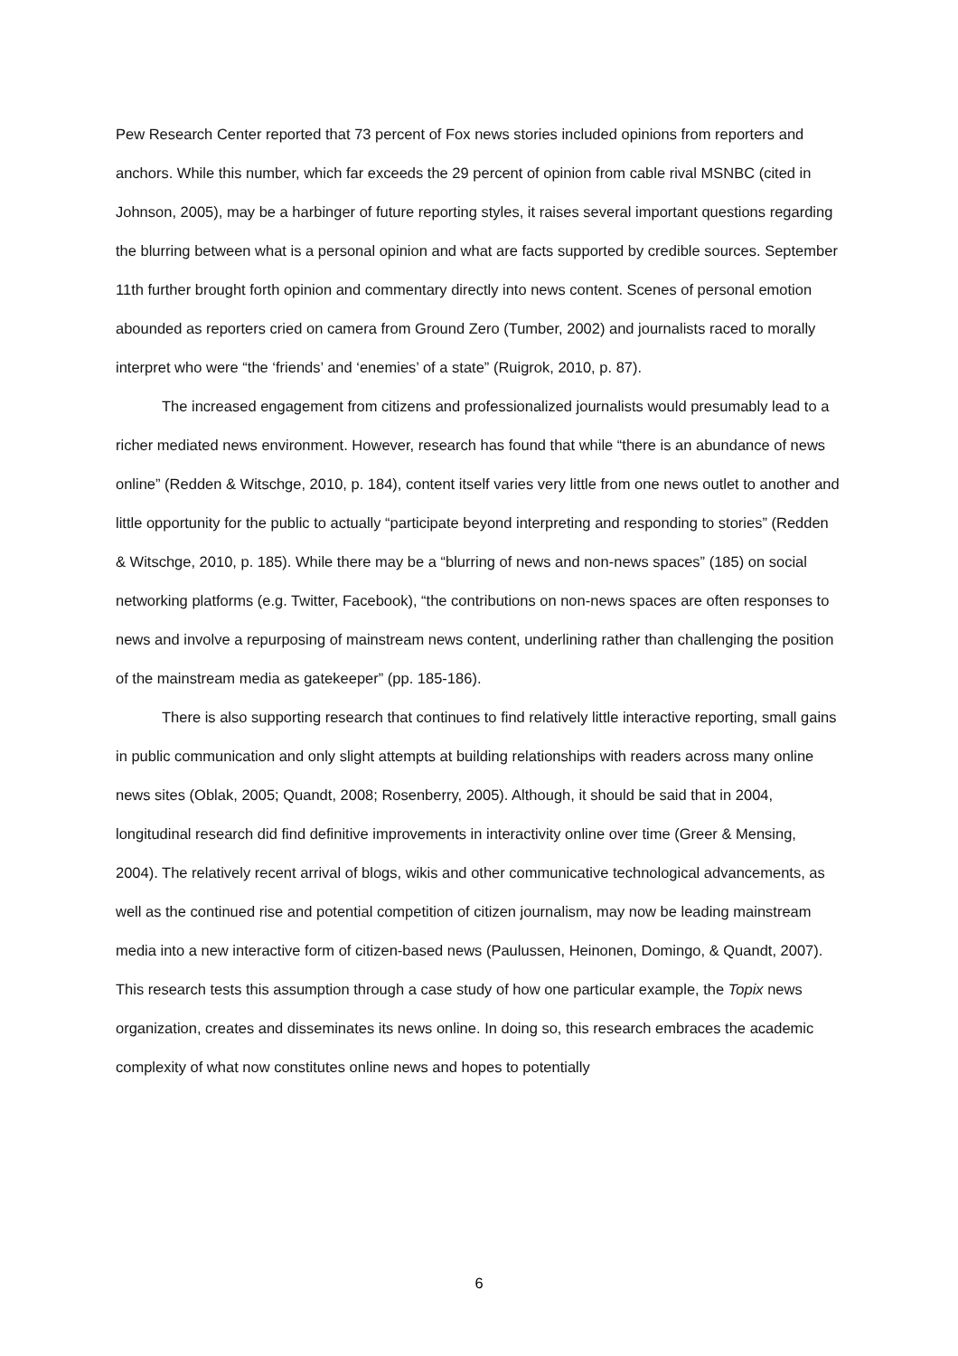Pew Research Center reported that 73 percent of Fox news stories included opinions from reporters and anchors. While this number, which far exceeds the 29 percent of opinion from cable rival MSNBC (cited in Johnson, 2005), may be a harbinger of future reporting styles, it raises several important questions regarding the blurring between what is a personal opinion and what are facts supported by credible sources. September 11th further brought forth opinion and commentary directly into news content. Scenes of personal emotion abounded as reporters cried on camera from Ground Zero (Tumber, 2002) and journalists raced to morally interpret who were “the ‘friends’ and ‘enemies’ of a state” (Ruigrok, 2010, p. 87).
The increased engagement from citizens and professionalized journalists would presumably lead to a richer mediated news environment. However, research has found that while “there is an abundance of news online” (Redden & Witschge, 2010, p. 184), content itself varies very little from one news outlet to another and little opportunity for the public to actually “participate beyond interpreting and responding to stories” (Redden & Witschge, 2010, p. 185). While there may be a “blurring of news and non-news spaces” (185) on social networking platforms (e.g. Twitter, Facebook), “the contributions on non-news spaces are often responses to news and involve a repurposing of mainstream news content, underlining rather than challenging the position of the mainstream media as gatekeeper” (pp. 185-186).
There is also supporting research that continues to find relatively little interactive reporting, small gains in public communication and only slight attempts at building relationships with readers across many online news sites (Oblak, 2005; Quandt, 2008; Rosenberry, 2005). Although, it should be said that in 2004, longitudinal research did find definitive improvements in interactivity online over time (Greer & Mensing, 2004). The relatively recent arrival of blogs, wikis and other communicative technological advancements, as well as the continued rise and potential competition of citizen journalism, may now be leading mainstream media into a new interactive form of citizen-based news (Paulussen, Heinonen, Domingo, & Quandt, 2007). This research tests this assumption through a case study of how one particular example, the Topix news organization, creates and disseminates its news online. In doing so, this research embraces the academic complexity of what now constitutes online news and hopes to potentially
6